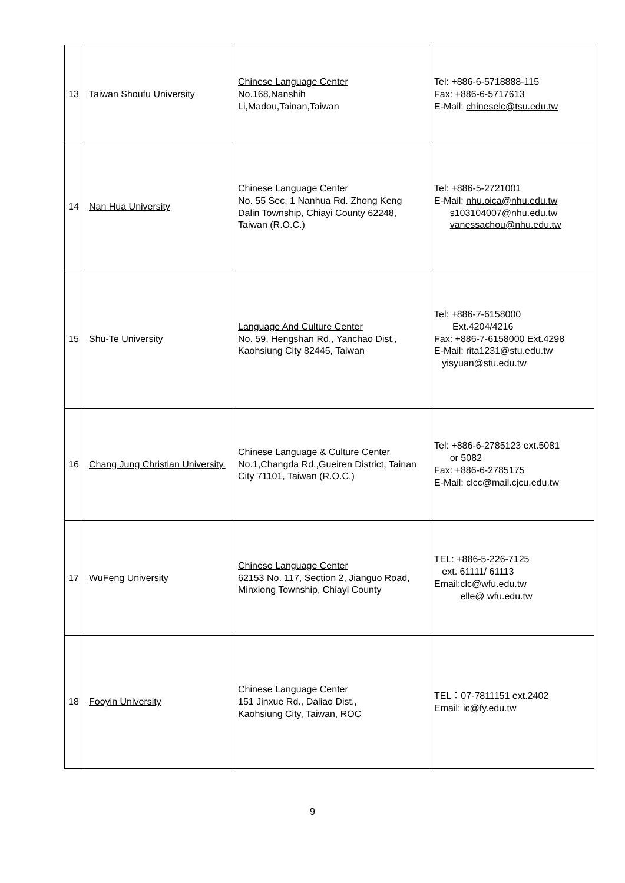| 13 | Taiwan Shoufu University | Chinese Language Center No.168,Nanshih Li,Madou,Tainan,Taiwan | Tel: +886-6-5718888-115 Fax: +886-6-5717613 E-Mail: chineselc@tsu.edu.tw |
| 14 | Nan Hua University | Chinese Language Center No. 55 Sec. 1 Nanhua Rd. Zhong Keng Dalin Township, Chiayi County 62248, Taiwan (R.O.C.) | Tel: +886-5-2721001 E-Mail: nhu.oica@nhu.edu.tw s103104007@nhu.edu.tw vanessachou@nhu.edu.tw |
| 15 | Shu-Te University | Language And Culture Center No. 59, Hengshan Rd., Yanchao Dist., Kaohsiung City 82445, Taiwan | Tel: +886-7-6158000 Ext.4204/4216 Fax: +886-7-6158000 Ext.4298 E-Mail: rita1231@stu.edu.tw yisyuan@stu.edu.tw |
| 16 | Chang Jung Christian University. | Chinese Language & Culture Center No.1,Changda Rd.,Gueiren District, Tainan City 71101, Taiwan (R.O.C.) | Tel: +886-6-2785123 ext.5081 or 5082 Fax: +886-6-2785175 E-Mail: clcc@mail.cjcu.edu.tw |
| 17 | WuFeng University | Chinese Language Center 62153 No. 117, Section 2, Jianguo Road, Minxiong Township, Chiayi County | TEL: +886-5-226-7125 ext. 61111/ 61113 Email:clc@wfu.edu.tw elle@ wfu.edu.tw |
| 18 | Fooyin University | Chinese Language Center 151 Jinxue Rd., Daliao Dist., Kaohsiung City, Taiwan, ROC | TEL：07-7811151 ext.2402 Email: ic@fy.edu.tw |
9